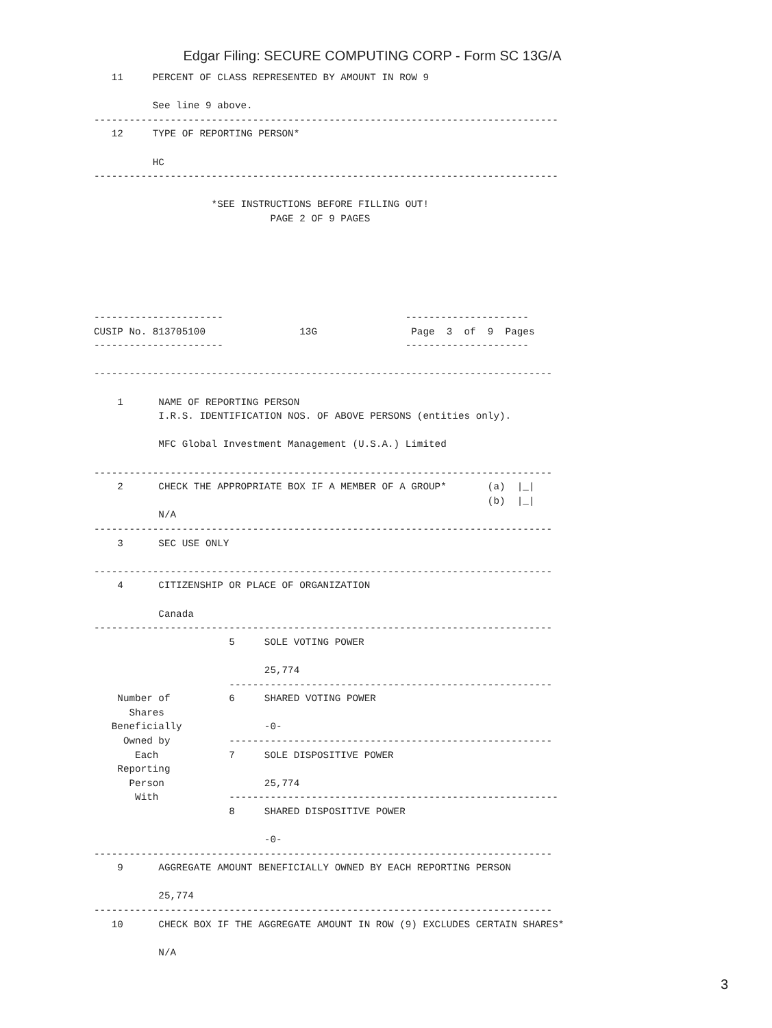Edgar Filing: SECURE COMPUTING CORP - Form SC 13G/A
   11     PERCENT OF CLASS REPRESENTED BY AMOUNT IN ROW 9

          See line 9 above.
-------------------------------------------------------------------------------
   12     TYPE OF REPORTING PERSON*

          HC
-------------------------------------------------------------------------------

                    *SEE INSTRUCTIONS BEFORE FILLING OUT!
                              PAGE 2 OF 9 PAGES






----------------------                               ---------------------
CUSIP No. 813705100                13G                Page  3  of  9  Pages
----------------------                               ---------------------

------------------------------------------------------------------------------

    1      NAME OF REPORTING PERSON
           I.R.S. IDENTIFICATION NOS. OF ABOVE PERSONS (entities only).

           MFC Global Investment Management (U.S.A.) Limited

------------------------------------------------------------------------------
    2      CHECK THE APPROPRIATE BOX IF A MEMBER OF A GROUP*       (a)  |_|
                                                                   (b)  |_|
           N/A
------------------------------------------------------------------------------
    3      SEC USE ONLY

------------------------------------------------------------------------------
    4      CITIZENSHIP OR PLACE OF ORGANIZATION

           Canada
------------------------------------------------------------------------------
                       5     SOLE VOTING POWER

                             25,774
                       -------------------------------------------------------
    Number of          6     SHARED VOTING POWER
      Shares
   Beneficially              -0-
     Owned by          -------------------------------------------------------
       Each            7     SOLE DISPOSITIVE POWER
    Reporting
      Person                 25,774
       With            --------------------------------------------------------
                       8     SHARED DISPOSITIVE POWER

                             -0-
------------------------------------------------------------------------------
    9      AGGREGATE AMOUNT BENEFICIALLY OWNED BY EACH REPORTING PERSON

           25,774
------------------------------------------------------------------------------
   10      CHECK BOX IF THE AGGREGATE AMOUNT IN ROW (9) EXCLUDES CERTAIN SHARES*

           N/A
3